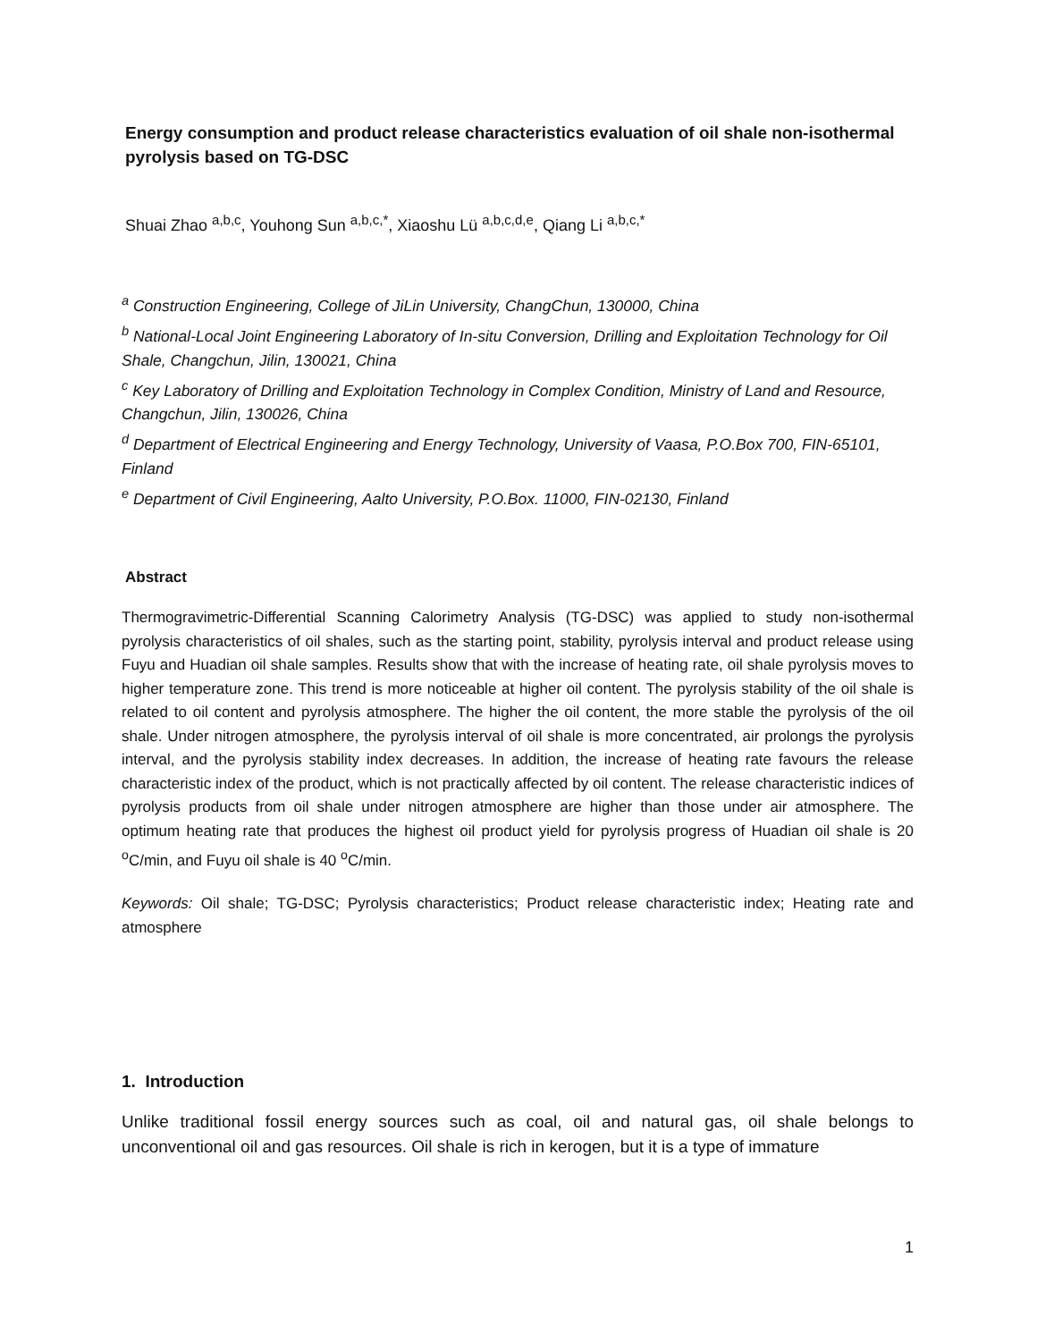Energy consumption and product release characteristics evaluation of oil shale non-isothermal pyrolysis based on TG-DSC
Shuai Zhao <sup>a,b,c</sup>, Youhong Sun <sup>a,b,c,*</sup>, Xiaoshu Lü <sup>a,b,c,d,e</sup>, Qiang Li <sup>a,b,c,*</sup>
<sup>a</sup> Construction Engineering, College of JiLin University, ChangChun, 130000, China
<sup>b</sup> National-Local Joint Engineering Laboratory of In-situ Conversion, Drilling and Exploitation Technology for Oil Shale, Changchun, Jilin, 130021, China
<sup>c</sup> Key Laboratory of Drilling and Exploitation Technology in Complex Condition, Ministry of Land and Resource, Changchun, Jilin, 130026, China
<sup>d</sup> Department of Electrical Engineering and Energy Technology, University of Vaasa, P.O.Box 700, FIN-65101, Finland
<sup>e</sup> Department of Civil Engineering, Aalto University, P.O.Box. 11000, FIN-02130, Finland
Abstract
Thermogravimetric-Differential Scanning Calorimetry Analysis (TG-DSC) was applied to study non-isothermal pyrolysis characteristics of oil shales, such as the starting point, stability, pyrolysis interval and product release using Fuyu and Huadian oil shale samples. Results show that with the increase of heating rate, oil shale pyrolysis moves to higher temperature zone. This trend is more noticeable at higher oil content. The pyrolysis stability of the oil shale is related to oil content and pyrolysis atmosphere. The higher the oil content, the more stable the pyrolysis of the oil shale. Under nitrogen atmosphere, the pyrolysis interval of oil shale is more concentrated, air prolongs the pyrolysis interval, and the pyrolysis stability index decreases. In addition, the increase of heating rate favours the release characteristic index of the product, which is not practically affected by oil content. The release characteristic indices of pyrolysis products from oil shale under nitrogen atmosphere are higher than those under air atmosphere. The optimum heating rate that produces the highest oil product yield for pyrolysis progress of Huadian oil shale is 20 <sup>o</sup>C/min, and Fuyu oil shale is 40 <sup>o</sup>C/min.
Keywords: Oil shale; TG-DSC; Pyrolysis characteristics; Product release characteristic index; Heating rate and atmosphere
1. Introduction
Unlike traditional fossil energy sources such as coal, oil and natural gas, oil shale belongs to unconventional oil and gas resources. Oil shale is rich in kerogen, but it is a type of immature
1